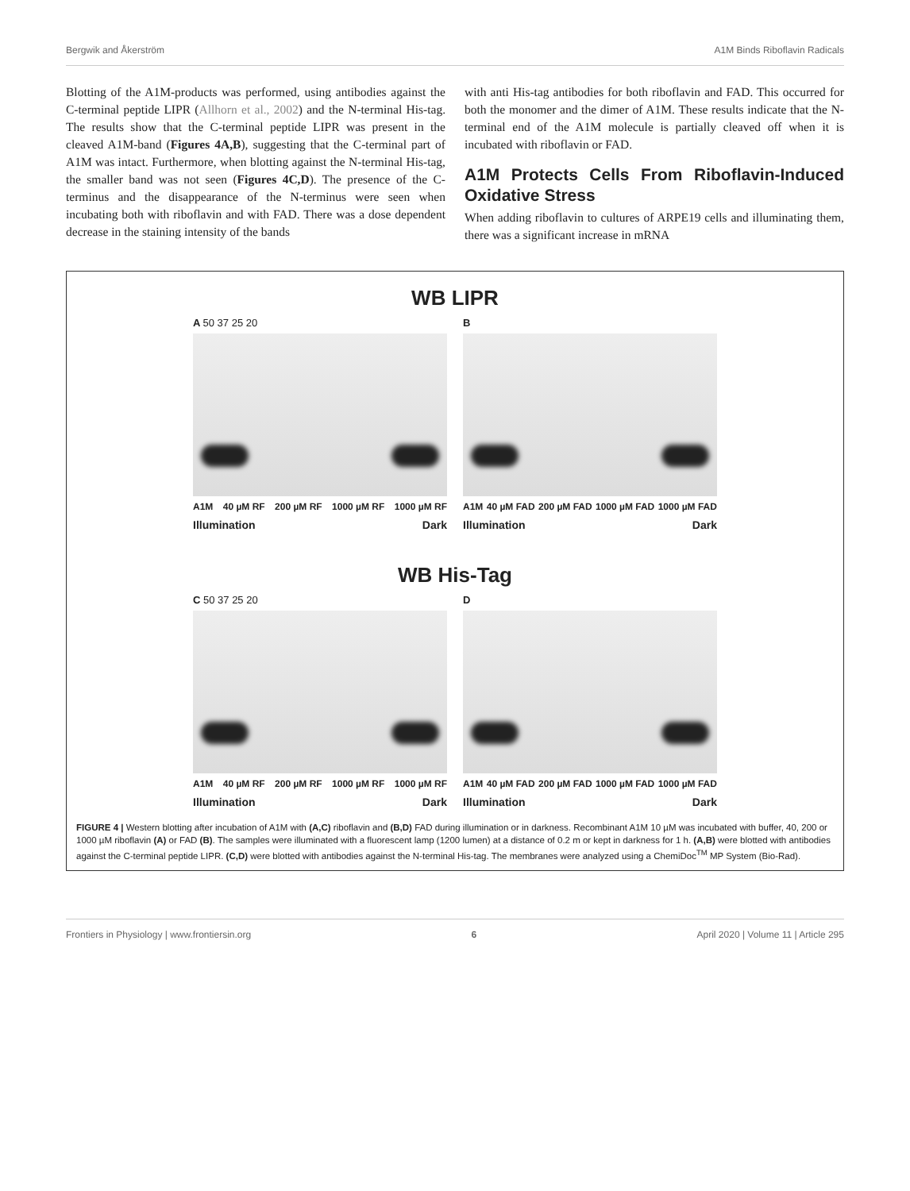Bergwik and Åkerström A1M Binds Riboflavin Radicals
Blotting of the A1M-products was performed, using antibodies against the C-terminal peptide LIPR (Allhorn et al., 2002) and the N-terminal His-tag. The results show that the C-terminal peptide LIPR was present in the cleaved A1M-band (Figures 4A,B), suggesting that the C-terminal part of A1M was intact. Furthermore, when blotting against the N-terminal His-tag, the smaller band was not seen (Figures 4C,D). The presence of the C-terminus and the disappearance of the N-terminus were seen when incubating both with riboflavin and with FAD. There was a dose dependent decrease in the staining intensity of the bands
with anti His-tag antibodies for both riboflavin and FAD. This occurred for both the monomer and the dimer of A1M. These results indicate that the N-terminal end of the A1M molecule is partially cleaved off when it is incubated with riboflavin or FAD.
A1M Protects Cells From Riboflavin-Induced Oxidative Stress
When adding riboflavin to cultures of ARPE19 cells and illuminating them, there was a significant increase in mRNA
WB LIPR
A 50 37 25 20
A1M 40 µM RF 200 µM RF 1000 µM RF 1000 µM RF
Illumination Dark
B
A1M 40 µM FAD 200 µM FAD 1000 µM FAD 1000 µM FAD
Illumination Dark
WB His-Tag
C 50 37 25 20
A1M 40 µM RF 200 µM RF 1000 µM RF 1000 µM RF
Illumination Dark
D
A1M 40 µM FAD 200 µM FAD 1000 µM FAD 1000 µM FAD
Illumination Dark
FIGURE 4 | Western blotting after incubation of A1M with (A,C) riboflavin and (B,D) FAD during illumination or in darkness. Recombinant A1M 10 µM was incubated with buffer, 40, 200 or 1000 µM riboflavin (A) or FAD (B). The samples were illuminated with a fluorescent lamp (1200 lumen) at a distance of 0.2 m or kept in darkness for 1 h. (A,B) were blotted with antibodies against the C-terminal peptide LIPR. (C,D) were blotted with antibodies against the N-terminal His-tag. The membranes were analyzed using a ChemiDoc<sup>TM</sup> MP System (Bio-Rad).
Frontiers in Physiology | www.frontiersin.org 6 April 2020 | Volume 11 | Article 295